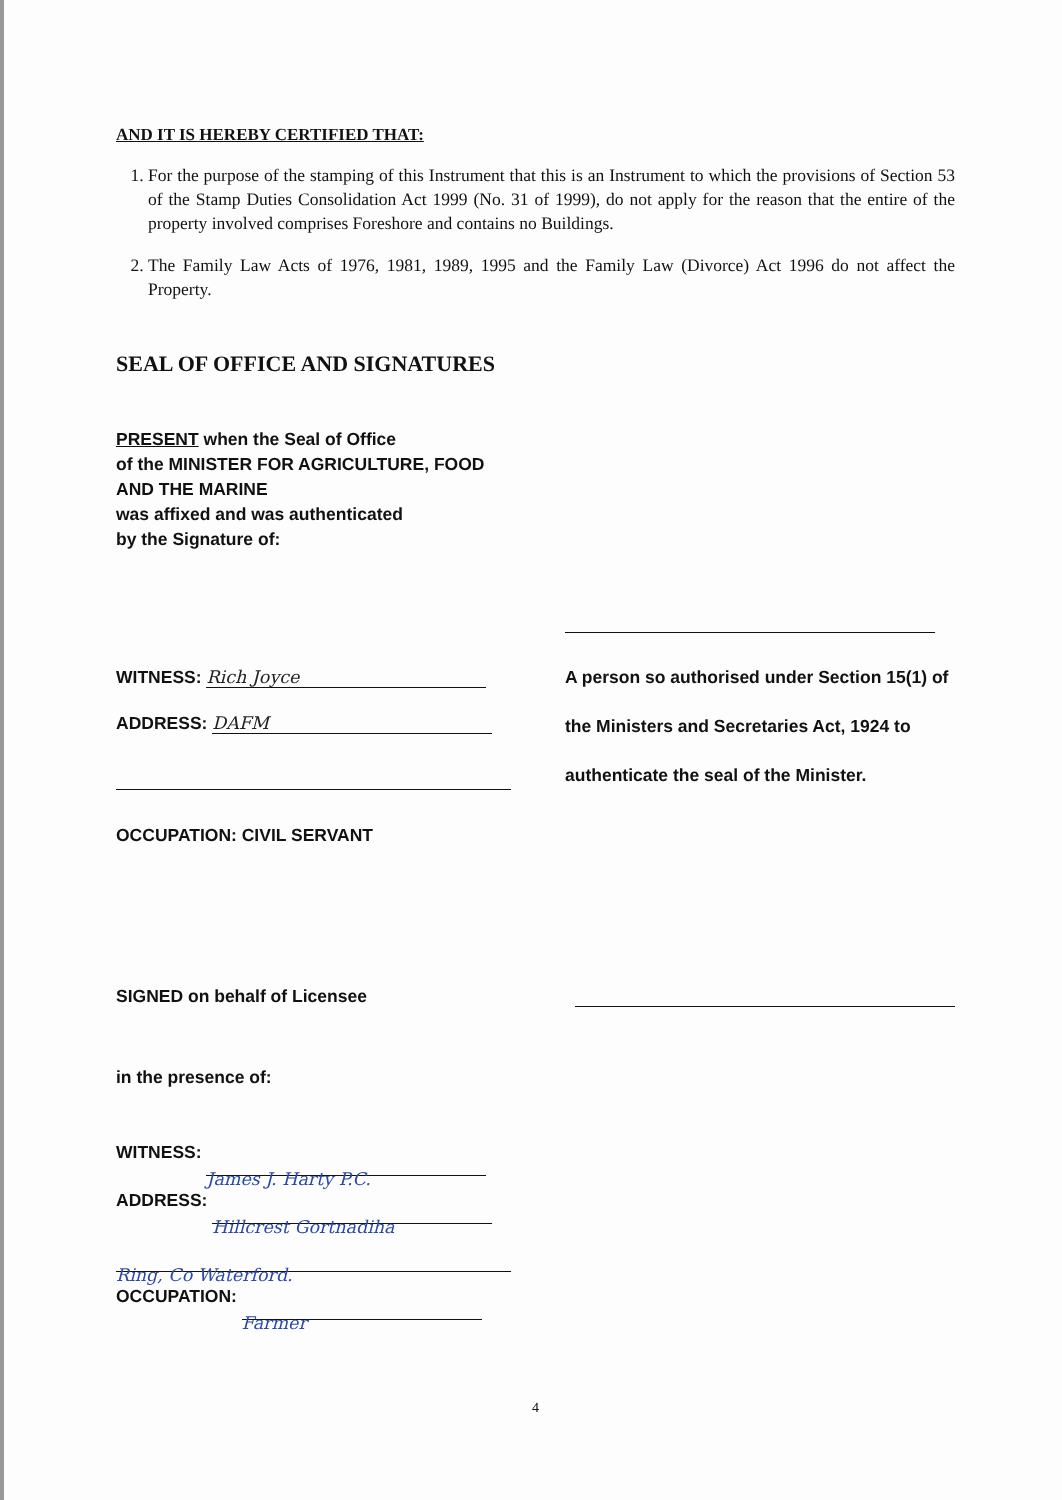AND IT IS HEREBY CERTIFIED THAT:
1. For the purpose of the stamping of this Instrument that this is an Instrument to which the provisions of Section 53 of the Stamp Duties Consolidation Act 1999 (No. 31 of 1999), do not apply for the reason that the entire of the property involved comprises Foreshore and contains no Buildings.
2. The Family Law Acts of 1976, 1981, 1989, 1995 and the Family Law (Divorce) Act 1996 do not affect the Property.
SEAL OF OFFICE AND SIGNATURES
PRESENT when the Seal of Office
of the MINISTER FOR AGRICULTURE, FOOD
AND THE MARINE
was affixed and was authenticated
by the Signature of:
WITNESS: Rich Joyce
ADDRESS: DAFM
OCCUPATION: CIVIL SERVANT
A person so authorised under Section 15(1) of the Ministers and Secretaries Act, 1924 to authenticate the seal of the Minister.
SIGNED on behalf of Licensee
in the presence of:
WITNESS: James J. Harty P.C.
ADDRESS: Hillcrest Gortnadiha
Ring, Co Waterford.
OCCUPATION: Farmer
4